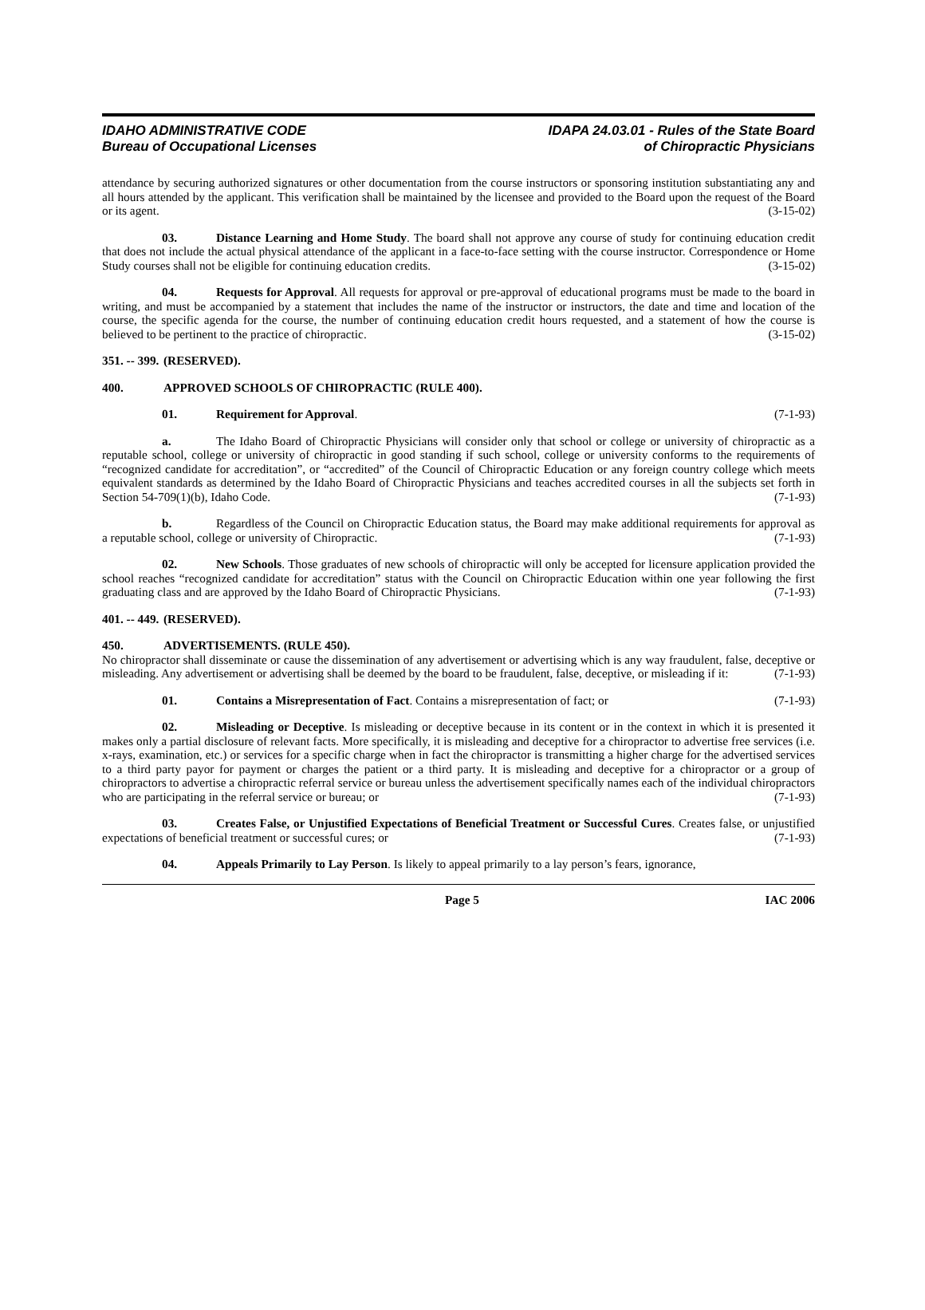IDAHO ADMINISTRATIVE CODE
Bureau of Occupational Licenses
IDAPA 24.03.01 - Rules of the State Board
of Chiropractic Physicians
attendance by securing authorized signatures or other documentation from the course instructors or sponsoring institution substantiating any and all hours attended by the applicant. This verification shall be maintained by the licensee and provided to the Board upon the request of the Board or its agent. (3-15-02)
03. Distance Learning and Home Study. The board shall not approve any course of study for continuing education credit that does not include the actual physical attendance of the applicant in a face-to-face setting with the course instructor. Correspondence or Home Study courses shall not be eligible for continuing education credits. (3-15-02)
04. Requests for Approval. All requests for approval or pre-approval of educational programs must be made to the board in writing, and must be accompanied by a statement that includes the name of the instructor or instructors, the date and time and location of the course, the specific agenda for the course, the number of continuing education credit hours requested, and a statement of how the course is believed to be pertinent to the practice of chiropractic. (3-15-02)
351. -- 399. (RESERVED).
400. APPROVED SCHOOLS OF CHIROPRACTIC (RULE 400).
01. Requirement for Approval. (7-1-93)
a. The Idaho Board of Chiropractic Physicians will consider only that school or college or university of chiropractic as a reputable school, college or university of chiropractic in good standing if such school, college or university conforms to the requirements of “recognized candidate for accreditation”, or “accredited” of the Council of Chiropractic Education or any foreign country college which meets equivalent standards as determined by the Idaho Board of Chiropractic Physicians and teaches accredited courses in all the subjects set forth in Section 54-709(1)(b), Idaho Code. (7-1-93)
b. Regardless of the Council on Chiropractic Education status, the Board may make additional requirements for approval as a reputable school, college or university of Chiropractic. (7-1-93)
02. New Schools. Those graduates of new schools of chiropractic will only be accepted for licensure application provided the school reaches “recognized candidate for accreditation” status with the Council on Chiropractic Education within one year following the first graduating class and are approved by the Idaho Board of Chiropractic Physicians. (7-1-93)
401. -- 449. (RESERVED).
450. ADVERTISEMENTS. (RULE 450).
No chiropractor shall disseminate or cause the dissemination of any advertisement or advertising which is any way fraudulent, false, deceptive or misleading. Any advertisement or advertising shall be deemed by the board to be fraudulent, false, deceptive, or misleading if it: (7-1-93)
01. Contains a Misrepresentation of Fact. Contains a misrepresentation of fact; or (7-1-93)
02. Misleading or Deceptive. Is misleading or deceptive because in its content or in the context in which it is presented it makes only a partial disclosure of relevant facts. More specifically, it is misleading and deceptive for a chiropractor to advertise free services (i.e. x-rays, examination, etc.) or services for a specific charge when in fact the chiropractor is transmitting a higher charge for the advertised services to a third party payor for payment or charges the patient or a third party. It is misleading and deceptive for a chiropractor or a group of chiropractors to advertise a chiropractic referral service or bureau unless the advertisement specifically names each of the individual chiropractors who are participating in the referral service or bureau; or (7-1-93)
03. Creates False, or Unjustified Expectations of Beneficial Treatment or Successful Cures. Creates false, or unjustified expectations of beneficial treatment or successful cures; or (7-1-93)
04. Appeals Primarily to Lay Person. Is likely to appeal primarily to a lay person’s fears, ignorance,
Page 5 IAC 2006